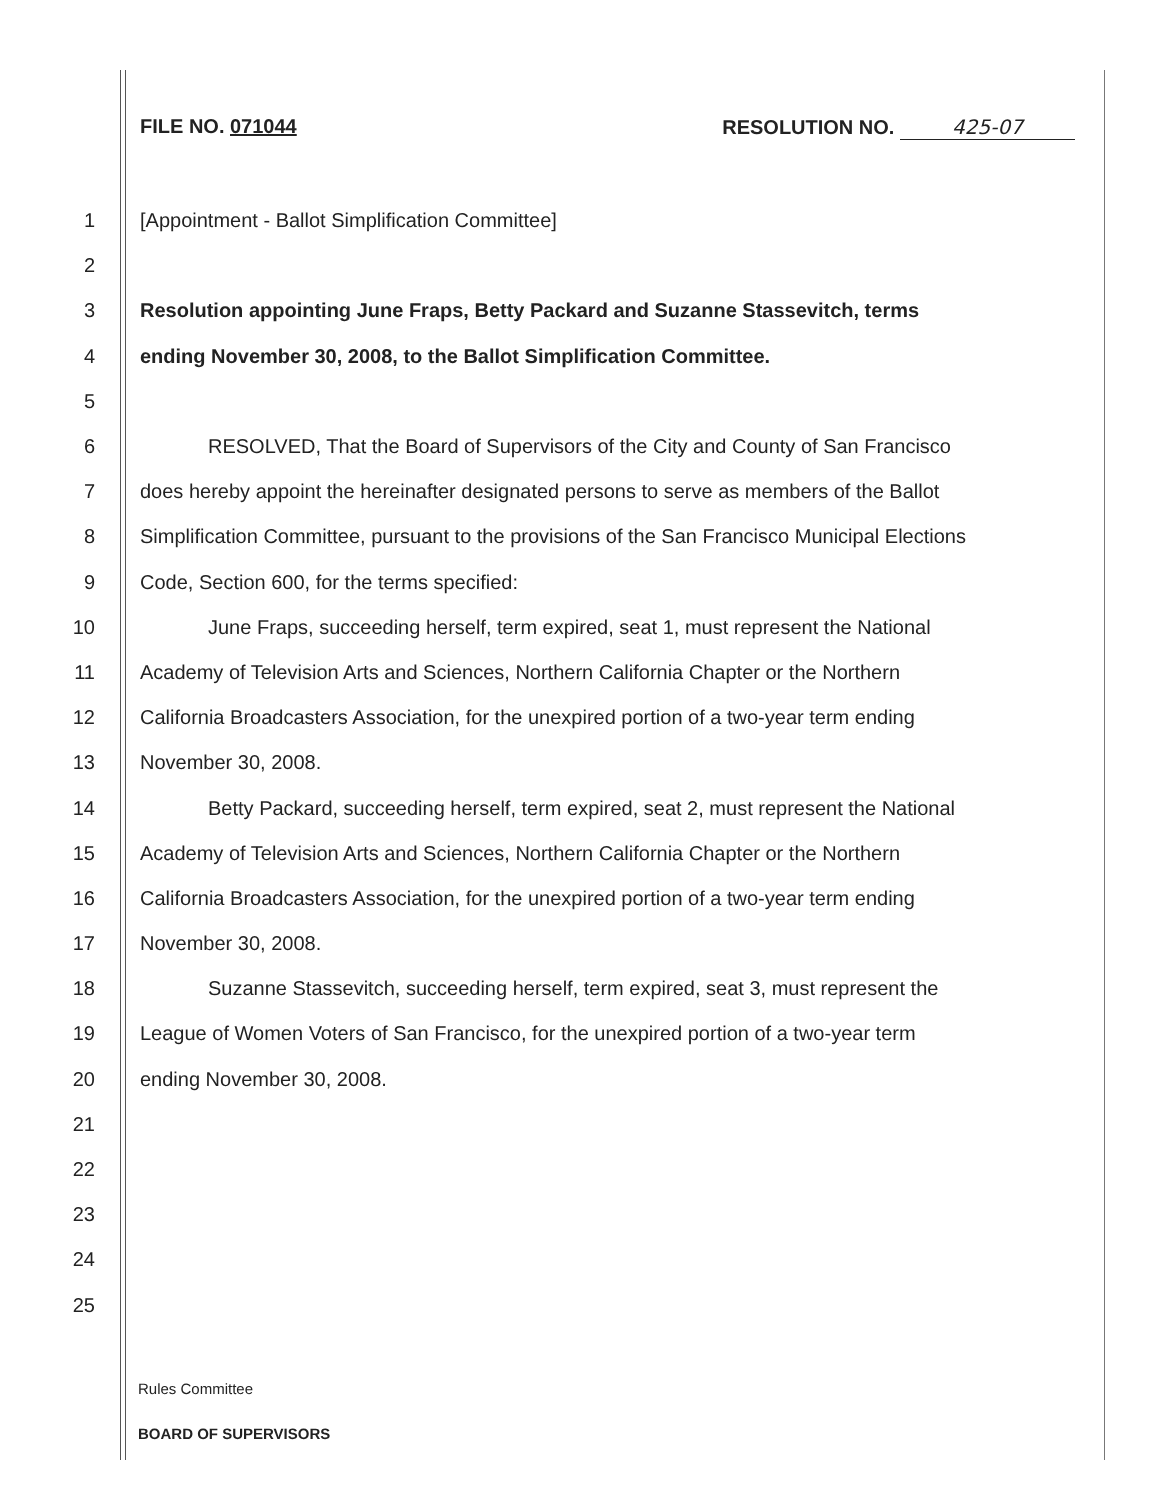FILE NO. 071044 RESOLUTION NO. 425-07
1 [Appointment - Ballot Simplification Committee]
2
3 Resolution appointing June Fraps, Betty Packard and Suzanne Stassevitch, terms
4 ending November 30, 2008, to the Ballot Simplification Committee.
5
6 RESOLVED, That the Board of Supervisors of the City and County of San Francisco
7 does hereby appoint the hereinafter designated persons to serve as members of the Ballot
8 Simplification Committee, pursuant to the provisions of the San Francisco Municipal Elections
9 Code, Section 600, for the terms specified:
10 June Fraps, succeeding herself, term expired, seat 1, must represent the National
11 Academy of Television Arts and Sciences, Northern California Chapter or the Northern
12 California Broadcasters Association, for the unexpired portion of a two-year term ending
13 November 30, 2008.
14 Betty Packard, succeeding herself, term expired, seat 2, must represent the National
15 Academy of Television Arts and Sciences, Northern California Chapter or the Northern
16 California Broadcasters Association, for the unexpired portion of a two-year term ending
17 November 30, 2008.
18 Suzanne Stassevitch, succeeding herself, term expired, seat 3, must represent the
19 League of Women Voters of San Francisco, for the unexpired portion of a two-year term
20 ending November 30, 2008.
21
22
23
24
25
Rules Committee
BOARD OF SUPERVISORS